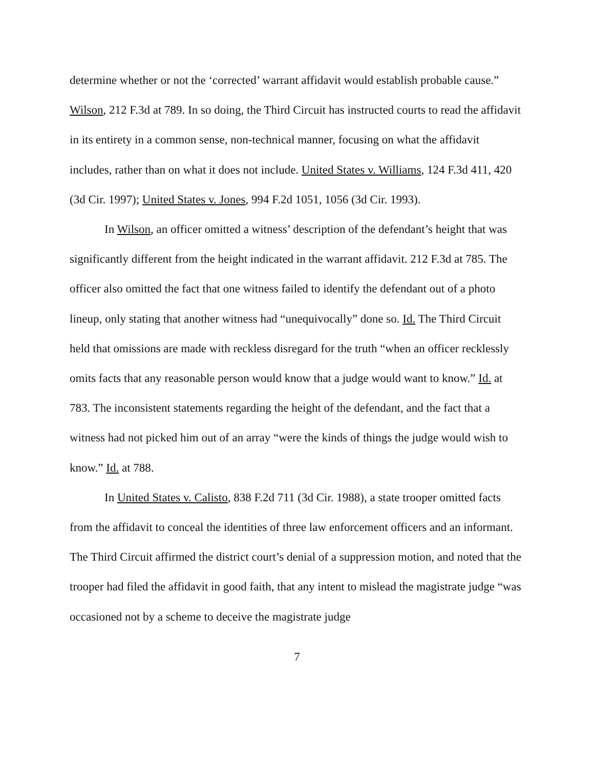determine whether or not the ‘corrected’ warrant affidavit would establish probable cause.” Wilson, 212 F.3d at 789. In so doing, the Third Circuit has instructed courts to read the affidavit in its entirety in a common sense, non-technical manner, focusing on what the affidavit includes, rather than on what it does not include. United States v. Williams, 124 F.3d 411, 420 (3d Cir. 1997); United States v. Jones, 994 F.2d 1051, 1056 (3d Cir. 1993).
In Wilson, an officer omitted a witness’ description of the defendant’s height that was significantly different from the height indicated in the warrant affidavit. 212 F.3d at 785. The officer also omitted the fact that one witness failed to identify the defendant out of a photo lineup, only stating that another witness had “unequivocally” done so. Id. The Third Circuit held that omissions are made with reckless disregard for the truth “when an officer recklessly omits facts that any reasonable person would know that a judge would want to know.” Id. at 783. The inconsistent statements regarding the height of the defendant, and the fact that a witness had not picked him out of an array “were the kinds of things the judge would wish to know.” Id. at 788.
In United States v. Calisto, 838 F.2d 711 (3d Cir. 1988), a state trooper omitted facts from the affidavit to conceal the identities of three law enforcement officers and an informant. The Third Circuit affirmed the district court’s denial of a suppression motion, and noted that the trooper had filed the affidavit in good faith, that any intent to mislead the magistrate judge “was occasioned not by a scheme to deceive the magistrate judge
7